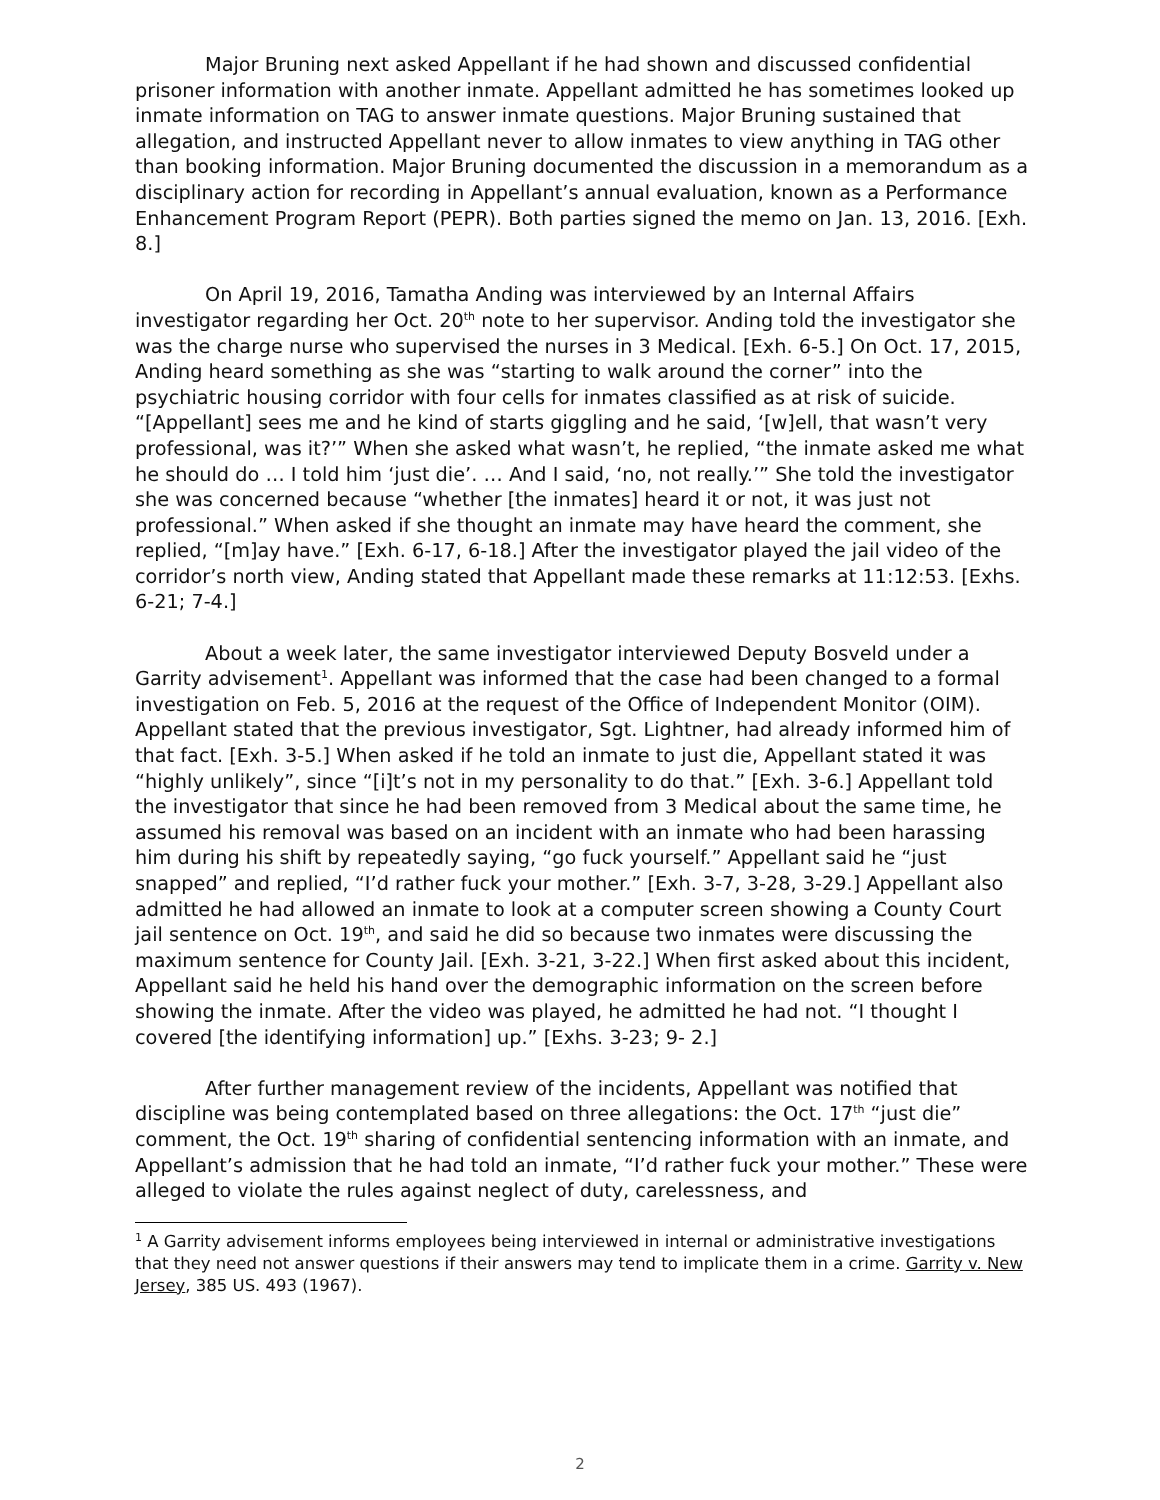Major Bruning next asked Appellant if he had shown and discussed confidential prisoner information with another inmate. Appellant admitted he has sometimes looked up inmate information on TAG to answer inmate questions. Major Bruning sustained that allegation, and instructed Appellant never to allow inmates to view anything in TAG other than booking information. Major Bruning documented the discussion in a memorandum as a disciplinary action for recording in Appellant’s annual evaluation, known as a Performance Enhancement Program Report (PEPR). Both parties signed the memo on Jan. 13, 2016. [Exh. 8.]
On April 19, 2016, Tamatha Anding was interviewed by an Internal Affairs investigator regarding her Oct. 20<sup>th</sup> note to her supervisor. Anding told the investigator she was the charge nurse who supervised the nurses in 3 Medical. [Exh. 6-5.] On Oct. 17, 2015, Anding heard something as she was “starting to walk around the corner” into the psychiatric housing corridor with four cells for inmates classified as at risk of suicide. “[Appellant] sees me and he kind of starts giggling and he said, ‘[w]ell, that wasn’t very professional, was it?’” When she asked what wasn’t, he replied, “the inmate asked me what he should do … I told him ‘just die’. … And I said, ‘no, not really.’” She told the investigator she was concerned because “whether [the inmates] heard it or not, it was just not professional.” When asked if she thought an inmate may have heard the comment, she replied, “[m]ay have.” [Exh. 6-17, 6-18.] After the investigator played the jail video of the corridor’s north view, Anding stated that Appellant made these remarks at 11:12:53. [Exhs. 6-21; 7-4.]
About a week later, the same investigator interviewed Deputy Bosveld under a Garrity advisement<sup>1</sup>. Appellant was informed that the case had been changed to a formal investigation on Feb. 5, 2016 at the request of the Office of Independent Monitor (OIM). Appellant stated that the previous investigator, Sgt. Lightner, had already informed him of that fact. [Exh. 3-5.] When asked if he told an inmate to just die, Appellant stated it was “highly unlikely”, since “[i]t’s not in my personality to do that.” [Exh. 3-6.] Appellant told the investigator that since he had been removed from 3 Medical about the same time, he assumed his removal was based on an incident with an inmate who had been harassing him during his shift by repeatedly saying, “go fuck yourself.” Appellant said he “just snapped” and replied, “I’d rather fuck your mother.” [Exh. 3-7, 3-28, 3-29.] Appellant also admitted he had allowed an inmate to look at a computer screen showing a County Court jail sentence on Oct. 19<sup>th</sup>, and said he did so because two inmates were discussing the maximum sentence for County Jail. [Exh. 3-21, 3-22.] When first asked about this incident, Appellant said he held his hand over the demographic information on the screen before showing the inmate. After the video was played, he admitted he had not. “I thought I covered [the identifying information] up.” [Exhs. 3-23; 9- 2.]
After further management review of the incidents, Appellant was notified that discipline was being contemplated based on three allegations: the Oct. 17<sup>th</sup> “just die” comment, the Oct. 19<sup>th</sup> sharing of confidential sentencing information with an inmate, and Appellant’s admission that he had told an inmate, “I’d rather fuck your mother.” These were alleged to violate the rules against neglect of duty, carelessness, and
<sup>1</sup> A Garrity advisement informs employees being interviewed in internal or administrative investigations that they need not answer questions if their answers may tend to implicate them in a crime. Garrity v. New Jersey, 385 US. 493 (1967).
2